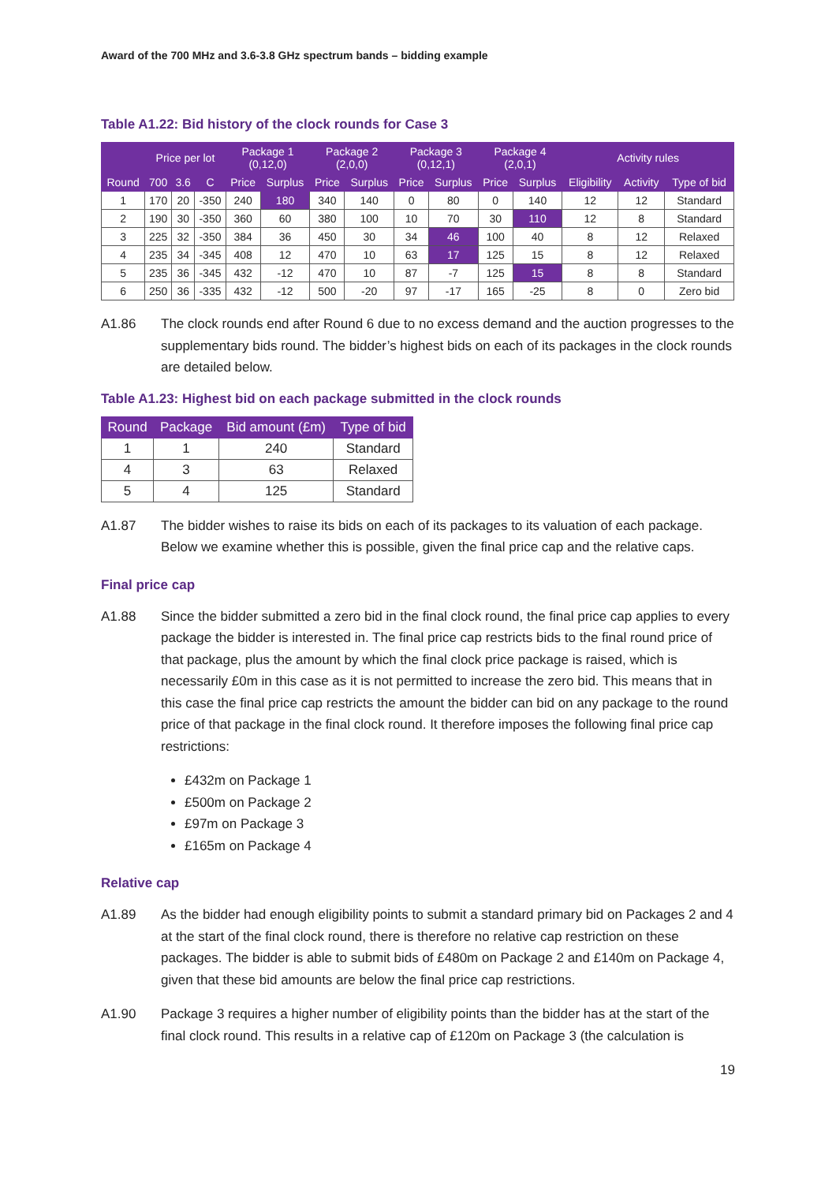Award of the 700 MHz and 3.6-3.8 GHz spectrum bands – bidding example
Table A1.22: Bid history of the clock rounds for Case 3
| | Price per lot | | | Package 1 (0,12,0) | | Package 2 (2,0,0) | | Package 3 (0,12,1) | | Package 4 (2,0,1) | | Activity rules | | |
| --- | --- | --- | --- | --- | --- | --- | --- | --- | --- | --- | --- | --- | --- | --- |
| Round | 700 | 3.6 | C | Price | Surplus | Price | Surplus | Price | Surplus | Price | Surplus | Eligibility | Activity | Type of bid |
| 1 | 170 | 20 | -350 | 240 | 180 | 340 | 140 | 0 | 80 | 0 | 140 | 12 | 12 | Standard |
| 2 | 190 | 30 | -350 | 360 | 60 | 380 | 100 | 10 | 70 | 30 | 110 | 12 | 8 | Standard |
| 3 | 225 | 32 | -350 | 384 | 36 | 450 | 30 | 34 | 46 | 100 | 40 | 8 | 12 | Relaxed |
| 4 | 235 | 34 | -345 | 408 | 12 | 470 | 10 | 63 | 17 | 125 | 15 | 8 | 12 | Relaxed |
| 5 | 235 | 36 | -345 | 432 | -12 | 470 | 10 | 87 | -7 | 125 | 15 | 8 | 8 | Standard |
| 6 | 250 | 36 | -335 | 432 | -12 | 500 | -20 | 97 | -17 | 165 | -25 | 8 | 0 | Zero bid |
A1.86 The clock rounds end after Round 6 due to no excess demand and the auction progresses to the supplementary bids round. The bidder’s highest bids on each of its packages in the clock rounds are detailed below.
Table A1.23: Highest bid on each package submitted in the clock rounds
| Round | Package | Bid amount (£m) | Type of bid |
| --- | --- | --- | --- |
| 1 | 1 | 240 | Standard |
| 4 | 3 | 63 | Relaxed |
| 5 | 4 | 125 | Standard |
A1.87 The bidder wishes to raise its bids on each of its packages to its valuation of each package. Below we examine whether this is possible, given the final price cap and the relative caps.
Final price cap
A1.88 Since the bidder submitted a zero bid in the final clock round, the final price cap applies to every package the bidder is interested in. The final price cap restricts bids to the final round price of that package, plus the amount by which the final clock price package is raised, which is necessarily £0m in this case as it is not permitted to increase the zero bid. This means that in this case the final price cap restricts the amount the bidder can bid on any package to the round price of that package in the final clock round. It therefore imposes the following final price cap restrictions:
£432m on Package 1
£500m on Package 2
£97m on Package 3
£165m on Package 4
Relative cap
A1.89 As the bidder had enough eligibility points to submit a standard primary bid on Packages 2 and 4 at the start of the final clock round, there is therefore no relative cap restriction on these packages. The bidder is able to submit bids of £480m on Package 2 and £140m on Package 4, given that these bid amounts are below the final price cap restrictions.
A1.90 Package 3 requires a higher number of eligibility points than the bidder has at the start of the final clock round. This results in a relative cap of £120m on Package 3 (the calculation is
19